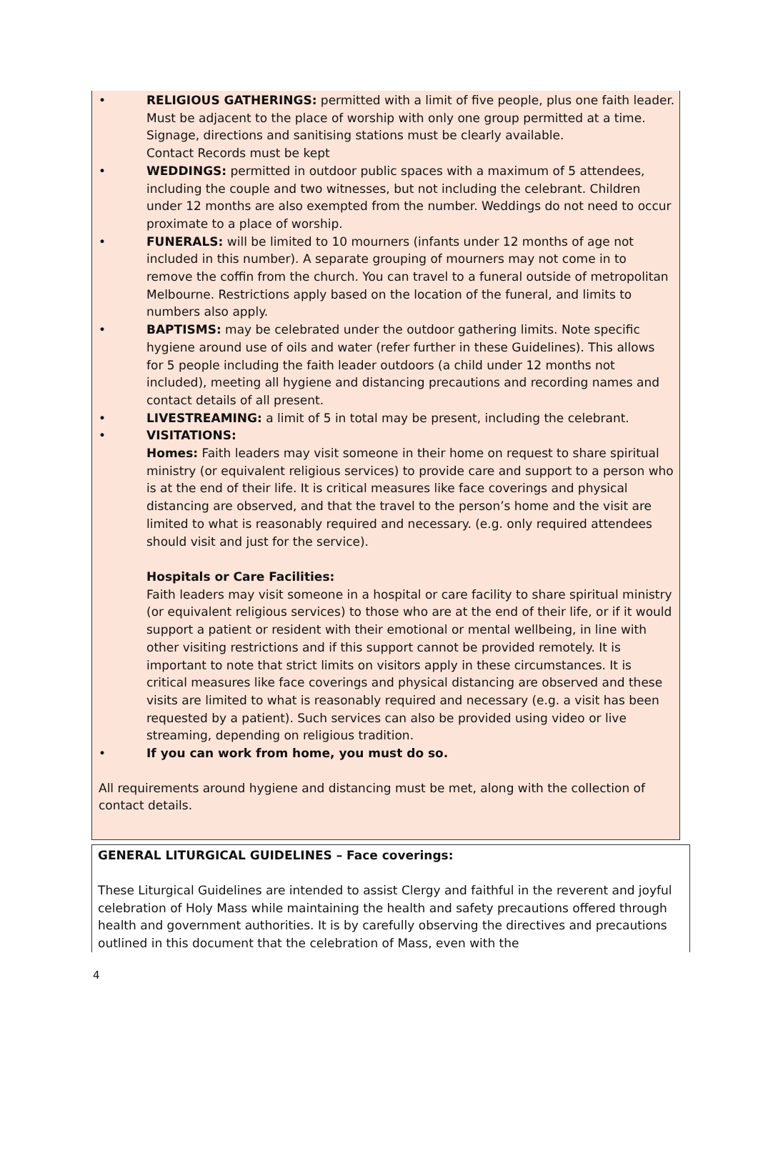• RELIGIOUS GATHERINGS: permitted with a limit of five people, plus one faith leader. Must be adjacent to the place of worship with only one group permitted at a time. Signage, directions and sanitising stations must be clearly available.
Contact Records must be kept
• WEDDINGS: permitted in outdoor public spaces with a maximum of 5 attendees, including the couple and two witnesses, but not including the celebrant. Children under 12 months are also exempted from the number. Weddings do not need to occur proximate to a place of worship.
• FUNERALS: will be limited to 10 mourners (infants under 12 months of age not included in this number). A separate grouping of mourners may not come in to remove the coffin from the church. You can travel to a funeral outside of metropolitan Melbourne. Restrictions apply based on the location of the funeral, and limits to numbers also apply.
• BAPTISMS: may be celebrated under the outdoor gathering limits. Note specific hygiene around use of oils and water (refer further in these Guidelines). This allows for 5 people including the faith leader outdoors (a child under 12 months not included), meeting all hygiene and distancing precautions and recording names and contact details of all present.
• LIVESTREAMING: a limit of 5 in total may be present, including the celebrant.
• VISITATIONS:
Homes: Faith leaders may visit someone in their home on request to share spiritual ministry (or equivalent religious services) to provide care and support to a person who is at the end of their life. It is critical measures like face coverings and physical distancing are observed, and that the travel to the person’s home and the visit are limited to what is reasonably required and necessary. (e.g. only required attendees should visit and just for the service).
Hospitals or Care Facilities:
Faith leaders may visit someone in a hospital or care facility to share spiritual ministry (or equivalent religious services) to those who are at the end of their life, or if it would support a patient or resident with their emotional or mental wellbeing, in line with other visiting restrictions and if this support cannot be provided remotely. It is important to note that strict limits on visitors apply in these circumstances. It is critical measures like face coverings and physical distancing are observed and these visits are limited to what is reasonably required and necessary (e.g. a visit has been requested by a patient). Such services can also be provided using video or live streaming, depending on religious tradition.
• If you can work from home, you must do so.
All requirements around hygiene and distancing must be met, along with the collection of contact details.
GENERAL LITURGICAL GUIDELINES – Face coverings:
These Liturgical Guidelines are intended to assist Clergy and faithful in the reverent and joyful celebration of Holy Mass while maintaining the health and safety precautions offered through health and government authorities. It is by carefully observing the directives and precautions outlined in this document that the celebration of Mass, even with the
4